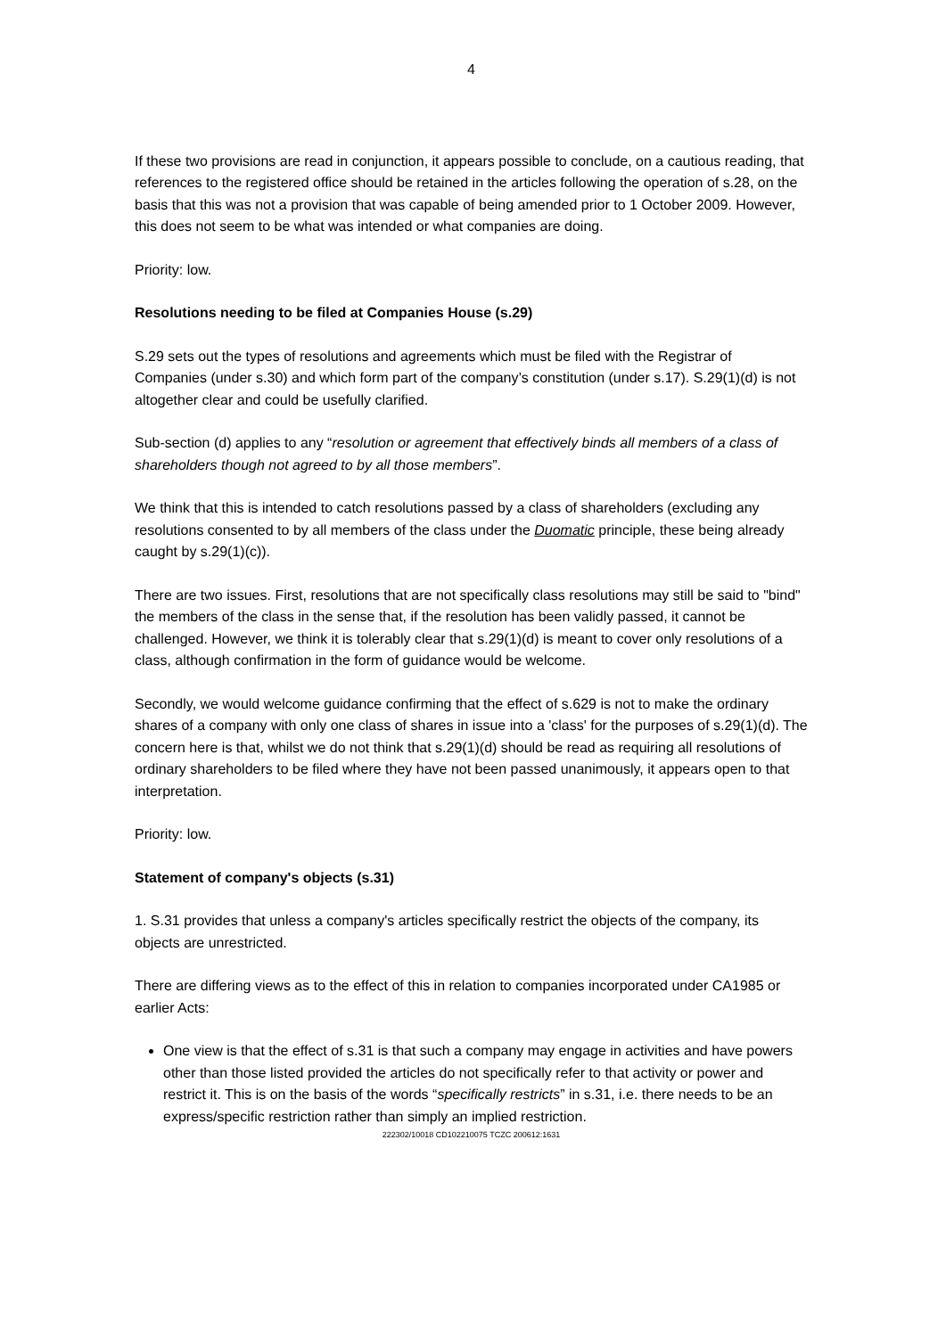4
If these two provisions are read in conjunction, it appears possible to conclude, on a cautious reading, that references to the registered office should be retained in the articles following the operation of s.28, on the basis that this was not a provision that was capable of being amended prior to 1 October 2009. However, this does not seem to be what was intended or what companies are doing.
Priority: low.
Resolutions needing to be filed at Companies House (s.29)
S.29 sets out the types of resolutions and agreements which must be filed with the Registrar of Companies (under s.30) and which form part of the company’s constitution (under s.17). S.29(1)(d) is not altogether clear and could be usefully clarified.
Sub-section (d) applies to any “resolution or agreement that effectively binds all members of a class of shareholders though not agreed to by all those members”.
We think that this is intended to catch resolutions passed by a class of shareholders (excluding any resolutions consented to by all members of the class under the Duomatic principle, these being already caught by s.29(1)(c)).
There are two issues. First, resolutions that are not specifically class resolutions may still be said to "bind" the members of the class in the sense that, if the resolution has been validly passed, it cannot be challenged. However, we think it is tolerably clear that s.29(1)(d) is meant to cover only resolutions of a class, although confirmation in the form of guidance would be welcome.
Secondly, we would welcome guidance confirming that the effect of s.629 is not to make the ordinary shares of a company with only one class of shares in issue into a 'class' for the purposes of s.29(1)(d). The concern here is that, whilst we do not think that s.29(1)(d) should be read as requiring all resolutions of ordinary shareholders to be filed where they have not been passed unanimously, it appears open to that interpretation.
Priority: low.
Statement of company's objects (s.31)
1. S.31 provides that unless a company's articles specifically restrict the objects of the company, its objects are unrestricted.
There are differing views as to the effect of this in relation to companies incorporated under CA1985 or earlier Acts:
One view is that the effect of s.31 is that such a company may engage in activities and have powers other than those listed provided the articles do not specifically refer to that activity or power and restrict it. This is on the basis of the words “specifically restricts” in s.31, i.e. there needs to be an express/specific restriction rather than simply an implied restriction.
222302/10018 CD102210075 TCZC 200612:1631